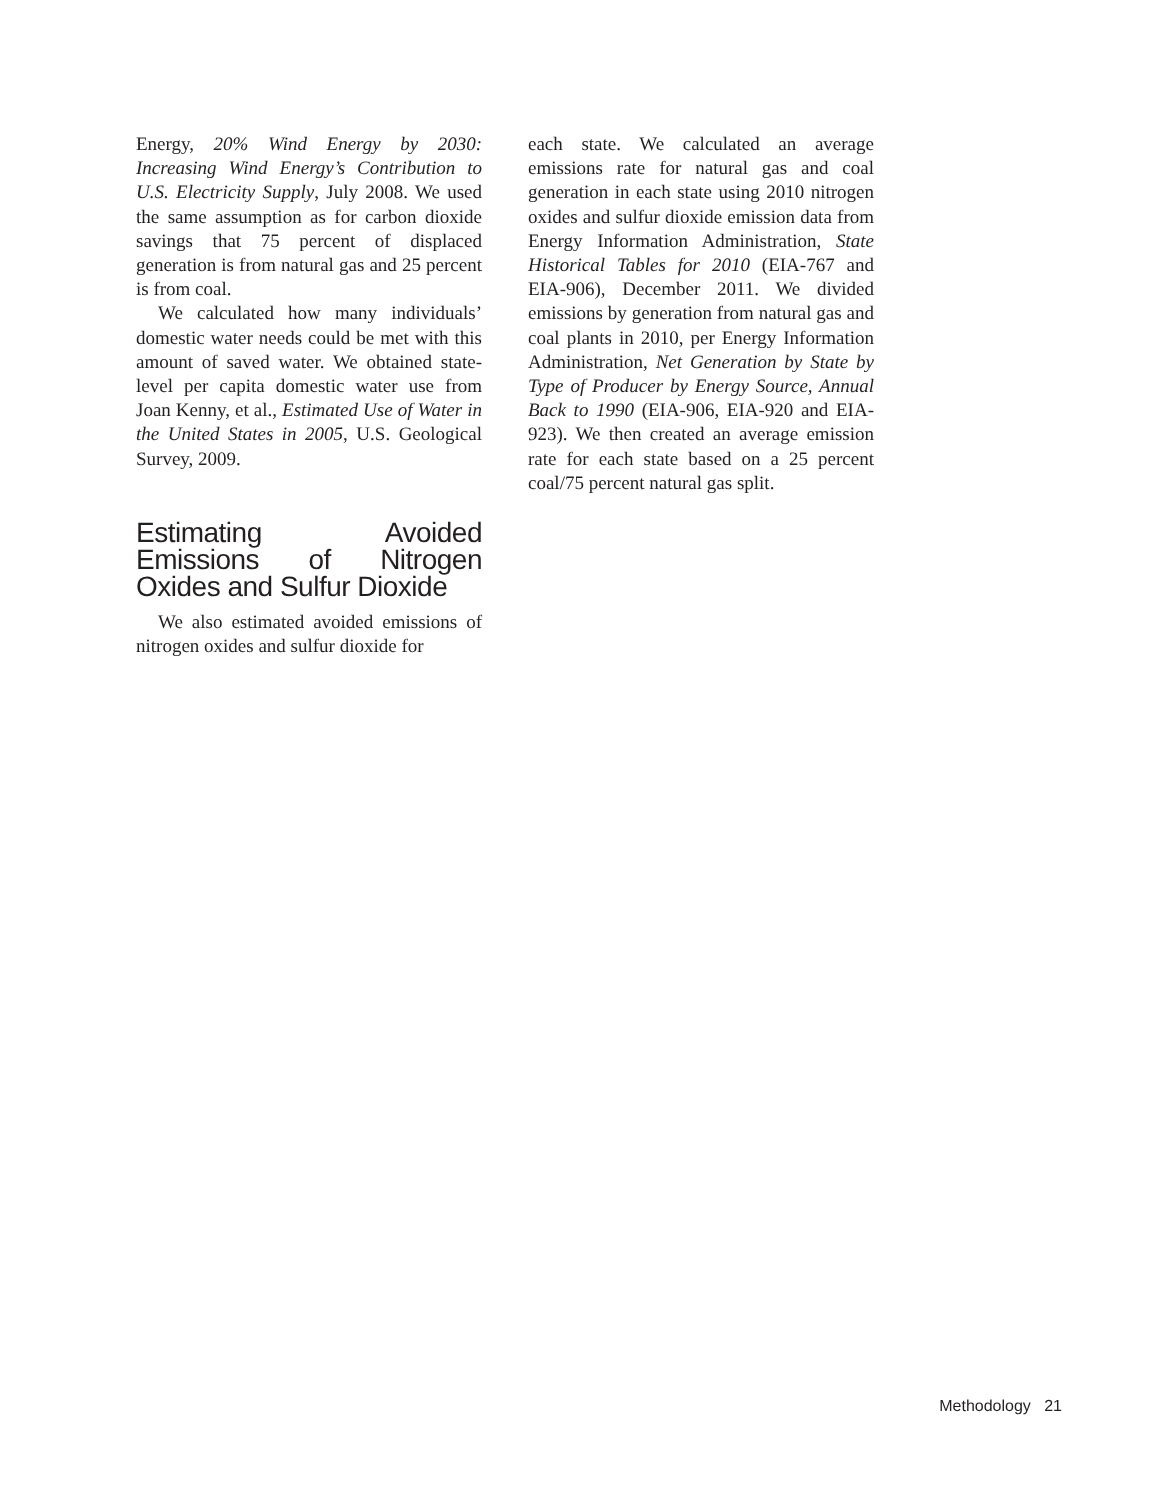Energy, 20% Wind Energy by 2030: Increasing Wind Energy’s Contribution to U.S. Electricity Supply, July 2008. We used the same assumption as for carbon dioxide savings that 75 percent of displaced generation is from natural gas and 25 percent is from coal.
We calculated how many individuals’ domestic water needs could be met with this amount of saved water. We obtained state-level per capita domestic water use from Joan Kenny, et al., Estimated Use of Water in the United States in 2005, U.S. Geological Survey, 2009.
Estimating Avoided Emissions of Nitrogen Oxides and Sulfur Dioxide
We also estimated avoided emissions of nitrogen oxides and sulfur dioxide for
each state. We calculated an average emissions rate for natural gas and coal generation in each state using 2010 nitrogen oxides and sulfur dioxide emission data from Energy Information Administration, State Historical Tables for 2010 (EIA-767 and EIA-906), December 2011. We divided emissions by generation from natural gas and coal plants in 2010, per Energy Information Administration, Net Generation by State by Type of Producer by Energy Source, Annual Back to 1990 (EIA-906, EIA-920 and EIA-923). We then created an average emission rate for each state based on a 25 percent coal/75 percent natural gas split.
Methodology 21